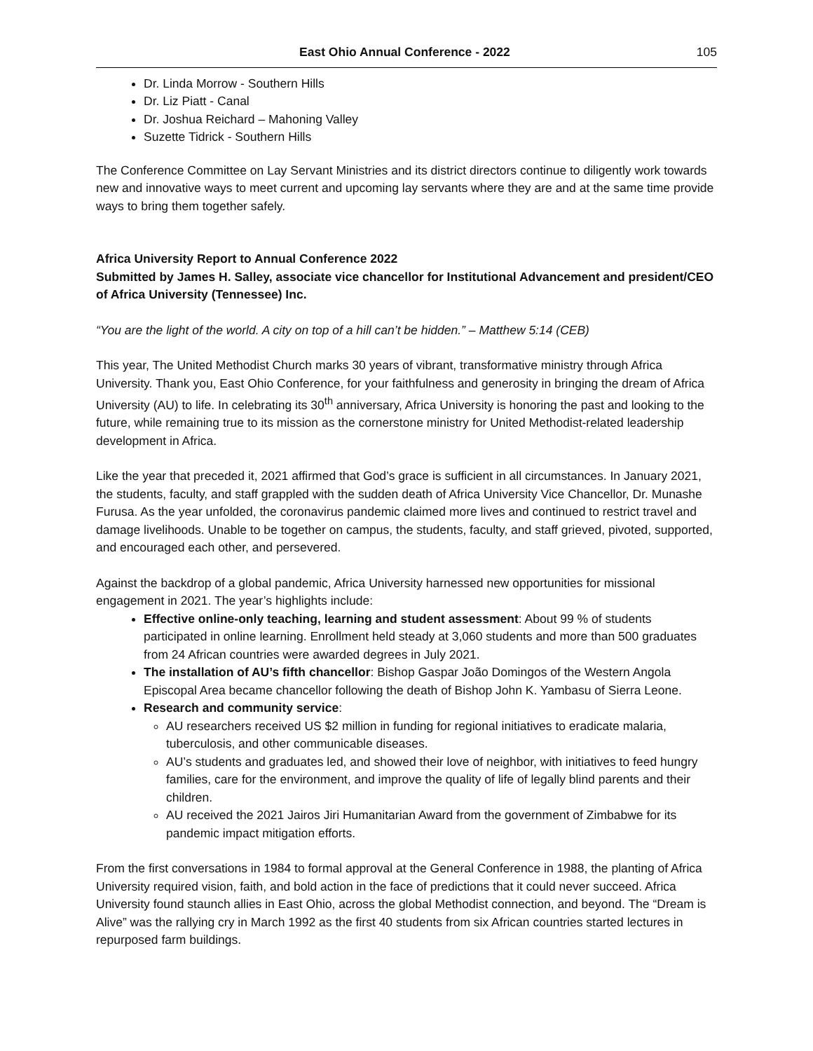East Ohio Annual Conference - 2022 105
Dr. Linda Morrow - Southern Hills
Dr. Liz Piatt - Canal
Dr. Joshua Reichard – Mahoning Valley
Suzette Tidrick - Southern Hills
The Conference Committee on Lay Servant Ministries and its district directors continue to diligently work towards new and innovative ways to meet current and upcoming lay servants where they are and at the same time provide ways to bring them together safely.
Africa University Report to Annual Conference 2022
Submitted by James H. Salley, associate vice chancellor for Institutional Advancement and president/CEO of Africa University (Tennessee) Inc.
“You are the light of the world. A city on top of a hill can’t be hidden.” – Matthew 5:14 (CEB)
This year, The United Methodist Church marks 30 years of vibrant, transformative ministry through Africa University. Thank you, East Ohio Conference, for your faithfulness and generosity in bringing the dream of Africa University (AU) to life. In celebrating its 30<sup>th</sup> anniversary, Africa University is honoring the past and looking to the future, while remaining true to its mission as the cornerstone ministry for United Methodist-related leadership development in Africa.
Like the year that preceded it, 2021 affirmed that God’s grace is sufficient in all circumstances. In January 2021, the students, faculty, and staff grappled with the sudden death of Africa University Vice Chancellor, Dr. Munashe Furusa. As the year unfolded, the coronavirus pandemic claimed more lives and continued to restrict travel and damage livelihoods. Unable to be together on campus, the students, faculty, and staff grieved, pivoted, supported, and encouraged each other, and persevered.
Against the backdrop of a global pandemic, Africa University harnessed new opportunities for missional engagement in 2021. The year’s highlights include:
Effective online-only teaching, learning and student assessment: About 99 % of students participated in online learning. Enrollment held steady at 3,060 students and more than 500 graduates from 24 African countries were awarded degrees in July 2021.
The installation of AU’s fifth chancellor: Bishop Gaspar João Domingos of the Western Angola Episcopal Area became chancellor following the death of Bishop John K. Yambasu of Sierra Leone.
Research and community service:
AU researchers received US $2 million in funding for regional initiatives to eradicate malaria, tuberculosis, and other communicable diseases.
AU’s students and graduates led, and showed their love of neighbor, with initiatives to feed hungry families, care for the environment, and improve the quality of life of legally blind parents and their children.
AU received the 2021 Jairos Jiri Humanitarian Award from the government of Zimbabwe for its pandemic impact mitigation efforts.
From the first conversations in 1984 to formal approval at the General Conference in 1988, the planting of Africa University required vision, faith, and bold action in the face of predictions that it could never succeed. Africa University found staunch allies in East Ohio, across the global Methodist connection, and beyond. The “Dream is Alive” was the rallying cry in March 1992 as the first 40 students from six African countries started lectures in repurposed farm buildings.